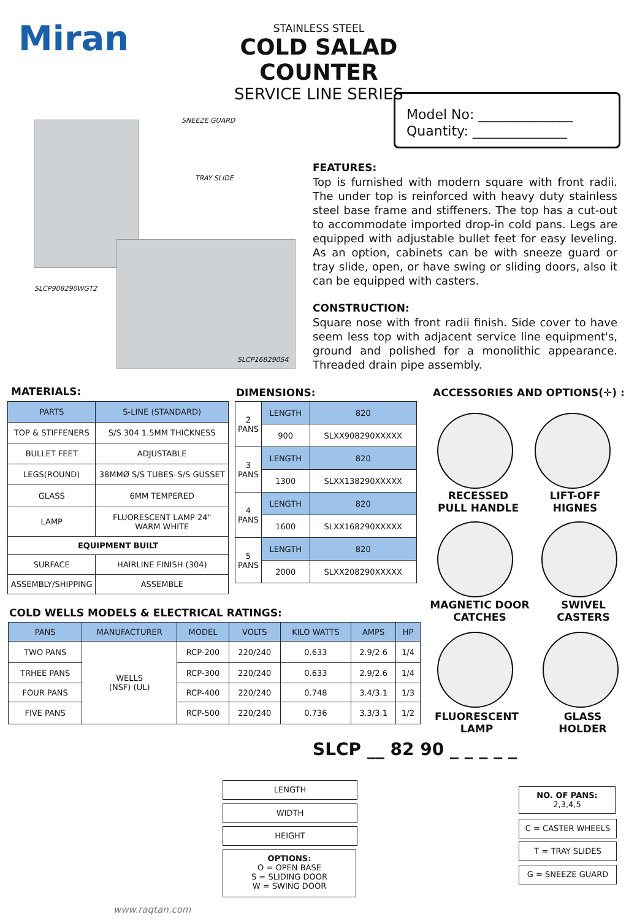Miran
STAINLESS STEEL
COLD SALAD COUNTER
SERVICE LINE SERIES
Model No: ______________
Quantity: ______________
SNEEZE GUARD
TRAY SLIDE
SLCP908290WGT2
SLCP168290S4
FEATURES:
Top is furnished with modern square with front radii. The under top is reinforced with heavy duty stainless steel base frame and stiffeners. The top has a cut-out to accommodate imported drop-in cold pans. Legs are equipped with adjustable bullet feet for easy leveling. As an option, cabinets can be with sneeze guard or tray slide, open, or have swing or sliding doors, also it can be equipped with casters.
CONSTRUCTION:
Square nose with front radii finish. Side cover to have seem less top with adjacent service line equipment's, ground and polished for a monolithic appearance. Threaded drain pipe assembly.
MATERIALS:
| PARTS | S-LINE (STANDARD) |
| --- | --- |
| TOP & STIFFENERS | S/S 304 1.5MM THICKNESS |
| BULLET FEET | ADJUSTABLE |
| LEGS(ROUND) | 38MMØ S/S TUBES–S/S GUSSET |
| GLASS | 6MM TEMPERED |
| LAMP | FLUORESCENT LAMP 24" WARM WHITE |
| EQUIPMENT BUILT | |
| SURFACE | HAIRLINE FINISH (304) |
| ASSEMBLY/SHIPPING | ASSEMBLE |
DIMENSIONS:
| 2 PANS | LENGTH | 820 |
| | 900 | SLXX908290XXXXX |
| 3 PANS | LENGTH | 820 |
| | 1300 | SLXX138290XXXXX |
| 4 PANS | LENGTH | 820 |
| | 1600 | SLXX168290XXXXX |
| 5 PANS | LENGTH | 820 |
| | 2000 | SLXX208290XXXXX |
ACCESSORIES AND OPTIONS(✛) :
RECESSED PULL HANDLE
LIFT-OFF HIGNES
MAGNETIC DOOR CATCHES
SWIVEL CASTERS
FLUORESCENT LAMP
GLASS HOLDER
COLD WELLS MODELS & ELECTRICAL RATINGS:
| PANS | MANUFACTURER | MODEL | VOLTS | KILO WATTS | AMPS | HP |
| --- | --- | --- | --- | --- | --- | --- |
| TWO PANS | WELLS (NSF) (UL) | RCP-200 | 220/240 | 0.633 | 2.9/2.6 | 1/4 |
| TRHEE PANS | | RCP-300 | 220/240 | 0.633 | 2.9/2.6 | 1/4 |
| FOUR PANS | | RCP-400 | 220/240 | 0.748 | 3.4/3.1 | 1/3 |
| FIVE PANS | | RCP-500 | 220/240 | 0.736 | 3.3/3.1 | 1/2 |
SLCP __ 82 90 _ _ _ _ _
LENGTH
WIDTH
HEIGHT
OPTIONS:
O = OPEN BASE
S = SLIDING DOOR
W = SWING DOOR
NO. OF PANS:
2,3,4,5
C = CASTER WHEELS
T = TRAY SLIDES
G = SNEEZE GUARD
www.raqtan.com